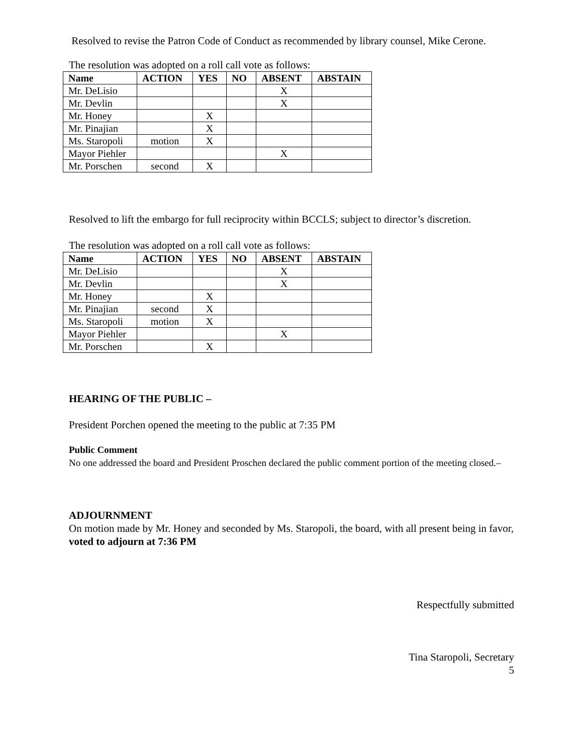Resolved to revise the Patron Code of Conduct as recommended by library counsel, Mike Cerone.
The resolution was adopted on a roll call vote as follows:
| Name | ACTION | YES | NO | ABSENT | ABSTAIN |
| --- | --- | --- | --- | --- | --- |
| Mr. DeLisio | | | | X | |
| Mr. Devlin | | | | X | |
| Mr. Honey | | X | | | |
| Mr. Pinajian | | X | | | |
| Ms. Staropoli | motion | X | | | |
| Mayor Piehler | | | | X | |
| Mr. Porschen | second | X | | | |
Resolved to lift the embargo for full reciprocity within BCCLS; subject to director’s discretion.
The resolution was adopted on a roll call vote as follows:
| Name | ACTION | YES | NO | ABSENT | ABSTAIN |
| --- | --- | --- | --- | --- | --- |
| Mr. DeLisio | | | | X | |
| Mr. Devlin | | | | X | |
| Mr. Honey | | X | | | |
| Mr. Pinajian | second | X | | | |
| Ms. Staropoli | motion | X | | | |
| Mayor Piehler | | | | X | |
| Mr. Porschen | | X | | | |
HEARING OF THE PUBLIC –
President Porchen opened the meeting to the public at 7:35 PM
Public Comment
No one addressed the board and President Proschen declared the public comment portion of the meeting closed.–
ADJOURNMENT
On motion made by Mr. Honey and seconded by Ms. Staropoli, the board, with all present being in favor, voted to adjourn at 7:36 PM
Respectfully submitted
Tina Staropoli, Secretary
5